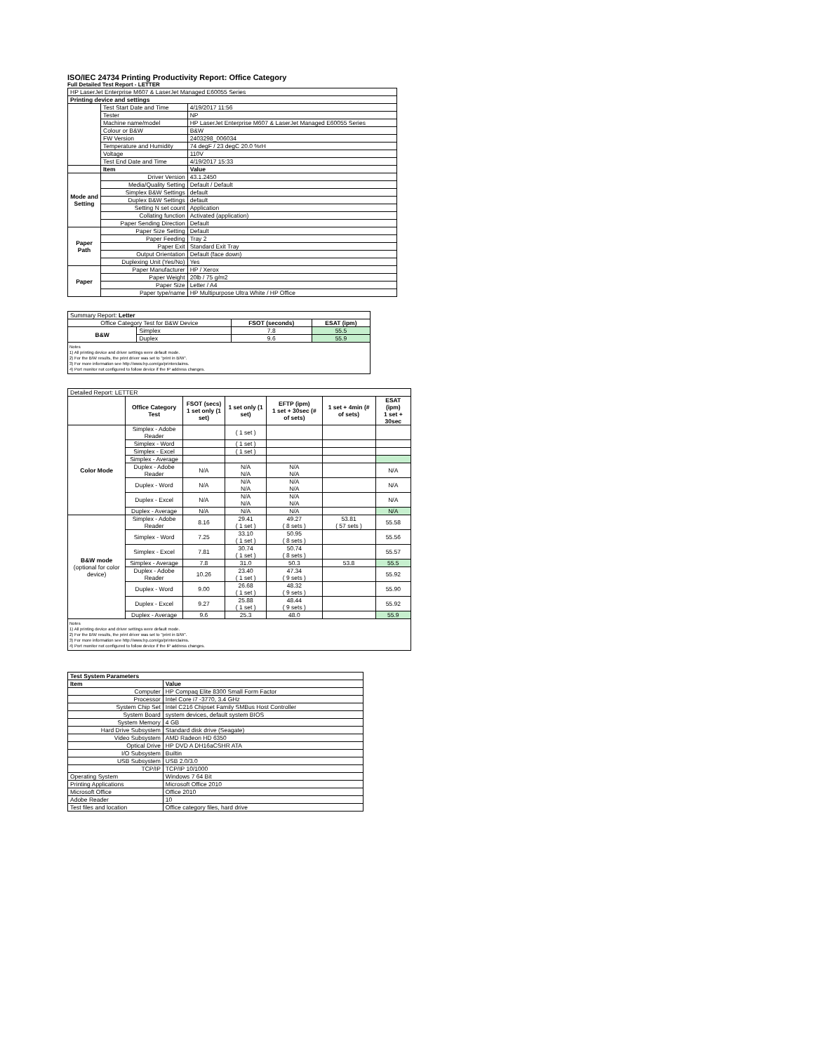ISO/IEC 24734 Printing Productivity Report: Office Category
Full Detailed Test Report - LETTER
| HP LaserJet Enterprise M607 & LaserJet Managed E60055 Series | | |
| Printing device and settings | | |
| | Test Start Date and Time | 4/19/2017 11:56 |
| | Tester | NP |
| | Machine name/model | HP LaserJet Enterprise M607 & LaserJet Managed E60055 Series |
| | Colour or B&W | B&W |
| | FW Version | 2403298_006034 |
| | Temperature and Humidity | 74 degF / 23 degC 20.0 %rH |
| | Voltage | 110V |
| | Test End Date and Time | 4/19/2017 15:33 |
| | Item | Value |
| Mode and Setting | Driver Version | 43.1.2450 |
| | Media/Quality Setting | Default / Default |
| | Simplex B&W Settings | default |
| | Duplex B&W Settings | default |
| | Setting N set count | Application |
| | Collating function | Activated (application) |
| | Paper Sending Direction | Default |
| Paper Path | Paper Size Setting | Default |
| | Paper Feeding | Tray 2 |
| | Paper Exit | Standard Exit Tray |
| | Output Orientation | Default (face down) |
| | Duplexing Unit (Yes/No) | Yes |
| Paper | Paper Manufacturer | HP / Xerox |
| | Paper Weight | 20lb / 75 g/m2 |
| | Paper Size | Letter / A4 |
| | Paper type/name | HP Multipurpose Ultra White / HP Office |
| Summary Report: Letter | | | |
| Office Category Test for B&W Device | | FSOT (seconds) | ESAT (ipm) |
| B&W | Simplex | 7.8 | 55.5 |
| | Duplex | 9.6 | 55.9 |
| Notes 1) All printing device and driver settings were default mode. 2) For the B/W results, the print driver was set to "print in B/W". 3) For more information see http://www.hp.com/go/printerclaims. 4) Port monitor not configured to follow device if the IP address changes. | | | |
| Detailed Report: LETTER | | | | | | |
| | Office Category Test | FSOT (secs) 1 set only (1 set) | 1 set only (1 set) | EFTP (ipm) 1 set + 30sec (# of sets) | 1 set + 4min (# of sets) | ESAT (ipm) 1 set + 30sec |
| Color Mode | Simplex - Adobe Reader | | ( 1 set ) | | | |
| | Simplex - Word | | ( 1 set ) | | | |
| | Simplex - Excel | | ( 1 set ) | | | |
| | Simplex - Average | | | | | |
| | Duplex - Adobe Reader | N/A | N/A N/A | N/A N/A | | N/A |
| | Duplex - Word | N/A | N/A N/A | N/A N/A | | N/A |
| | Duplex - Excel | N/A | N/A N/A | N/A N/A | | N/A |
| | Duplex - Average | N/A | N/A | N/A | | N/A |
| B&W mode (optional for color device) | Simplex - Adobe Reader | 8.16 | 29.41 ( 1 set ) | 49.27 ( 8 sets ) | 53.81 ( 57 sets ) | 55.58 |
| | Simplex - Word | 7.25 | 33.10 ( 1 set ) | 50.95 ( 8 sets ) | | 55.56 |
| | Simplex - Excel | 7.81 | 30.74 ( 1 set ) | 50.74 ( 8 sets ) | | 55.57 |
| | Simplex - Average | 7.8 | 31.0 | 50.3 | 53.8 | 55.5 |
| | Duplex - Adobe Reader | 10.26 | 23.40 ( 1 set ) | 47.34 ( 9 sets ) | | 55.92 |
| | Duplex - Word | 9.00 | 26.68 ( 1 set ) | 48.32 ( 9 sets ) | | 55.90 |
| | Duplex - Excel | 9.27 | 25.88 ( 1 set ) | 48.44 ( 9 sets ) | | 55.92 |
| | Duplex - Average | 9.6 | 25.3 | 48.0 | | 55.9 |
| Notes 1) All printing device and driver settings were default mode. 2) For the B/W results, the print driver was set to "print in B/W". 3) For more information see http://www.hp.com/go/printerclaims. 4) Port monitor not configured to follow device if the IP address changes. | | | | | | |
| Test System Parameters | |
| --- | --- |
| Item | Value |
| Computer | HP Compaq Elite 8300 Small Form Factor |
| Processor | Intel Core i7 -3770, 3.4 GHz |
| System Chip Set | Intel C216 Chipset Family SMBus Host Controller |
| System Board | system devices, default system BIOS |
| System Memory | 4 GB |
| Hard Drive Subsystem | Standard disk drive (Seagate) |
| Video Subsystem | AMD Radeon HD 6350 |
| Optical Drive | HP DVD A DH16aCSHR ATA |
| I/O Subsystem | Builtin |
| USB Subsystem | USB 2.0/3.0 |
| TCP/IP | TCP/IP 10/1000 |
| Operating System | Windows 7 64 Bit |
| Printing Applications | Microsoft Office 2010 |
| Microsoft Office | Office 2010 |
| Adobe Reader | 10 |
| Test files and location | Office category files, hard drive |